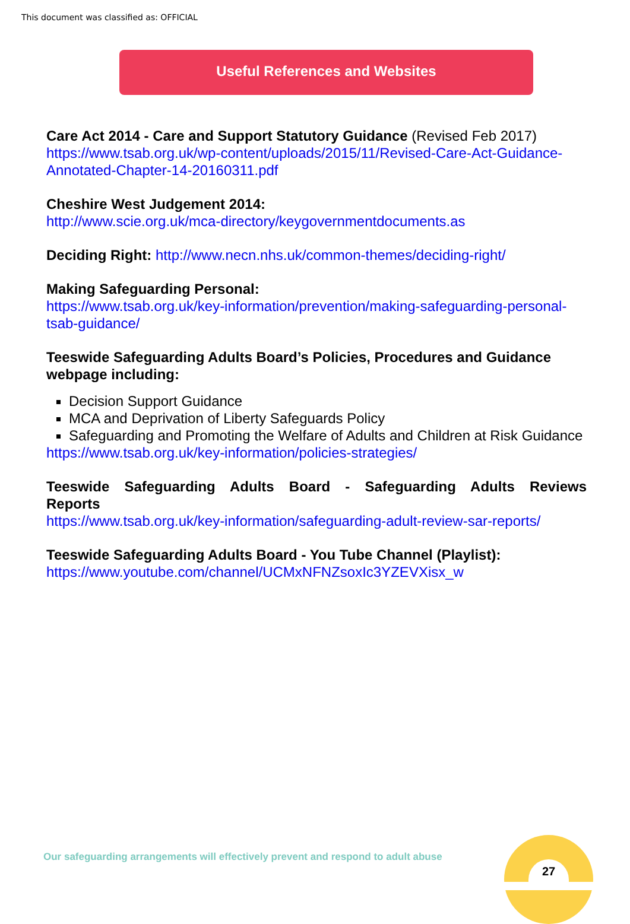This document was classified as: OFFICIAL
Useful References and Websites
Care Act 2014 - Care and Support Statutory Guidance (Revised Feb 2017)
https://www.tsab.org.uk/wp-content/uploads/2015/11/Revised-Care-Act-Guidance-Annotated-Chapter-14-20160311.pdf
Cheshire West Judgement 2014:
http://www.scie.org.uk/mca-directory/keygovernmentdocuments.as
Deciding Right: http://www.necn.nhs.uk/common-themes/deciding-right/
Making Safeguarding Personal:
https://www.tsab.org.uk/key-information/prevention/making-safeguarding-personal-tsab-guidance/
Teeswide Safeguarding Adults Board’s Policies, Procedures and Guidance webpage including:
Decision Support Guidance
MCA and Deprivation of Liberty Safeguards Policy
Safeguarding and Promoting the Welfare of Adults and Children at Risk Guidance
https://www.tsab.org.uk/key-information/policies-strategies/
Teeswide Safeguarding Adults Board - Safeguarding Adults Reviews
Reports
https://www.tsab.org.uk/key-information/safeguarding-adult-review-sar-reports/
Teeswide Safeguarding Adults Board - You Tube Channel (Playlist):
https://www.youtube.com/channel/UCMxNFNZsoxIc3YZEVXisx_w
Our safeguarding arrangements will effectively prevent and respond to adult abuse
27